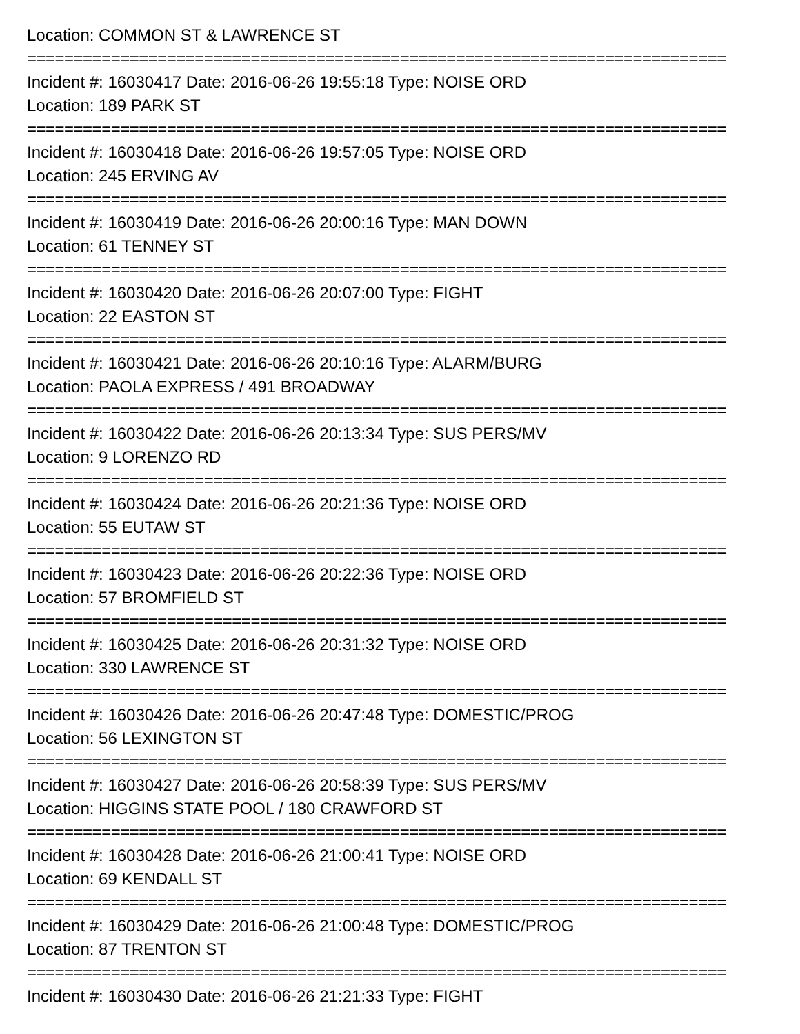Location: COMMON ST & LAWRENCE ST
===========================================================================
Incident #: 16030417 Date: 2016-06-26 19:55:18 Type: NOISE ORD
Location: 189 PARK ST
===========================================================================
Incident #: 16030418 Date: 2016-06-26 19:57:05 Type: NOISE ORD
Location: 245 ERVING AV
===========================================================================
Incident #: 16030419 Date: 2016-06-26 20:00:16 Type: MAN DOWN
Location: 61 TENNEY ST
===========================================================================
Incident #: 16030420 Date: 2016-06-26 20:07:00 Type: FIGHT
Location: 22 EASTON ST
===========================================================================
Incident #: 16030421 Date: 2016-06-26 20:10:16 Type: ALARM/BURG
Location: PAOLA EXPRESS / 491 BROADWAY
===========================================================================
Incident #: 16030422 Date: 2016-06-26 20:13:34 Type: SUS PERS/MV
Location: 9 LORENZO RD
===========================================================================
Incident #: 16030424 Date: 2016-06-26 20:21:36 Type: NOISE ORD
Location: 55 EUTAW ST
===========================================================================
Incident #: 16030423 Date: 2016-06-26 20:22:36 Type: NOISE ORD
Location: 57 BROMFIELD ST
===========================================================================
Incident #: 16030425 Date: 2016-06-26 20:31:32 Type: NOISE ORD
Location: 330 LAWRENCE ST
===========================================================================
Incident #: 16030426 Date: 2016-06-26 20:47:48 Type: DOMESTIC/PROG
Location: 56 LEXINGTON ST
===========================================================================
Incident #: 16030427 Date: 2016-06-26 20:58:39 Type: SUS PERS/MV
Location: HIGGINS STATE POOL / 180 CRAWFORD ST
===========================================================================
Incident #: 16030428 Date: 2016-06-26 21:00:41 Type: NOISE ORD
Location: 69 KENDALL ST
===========================================================================
Incident #: 16030429 Date: 2016-06-26 21:00:48 Type: DOMESTIC/PROG
Location: 87 TRENTON ST
===========================================================================
Incident #: 16030430 Date: 2016-06-26 21:21:33 Type: FIGHT